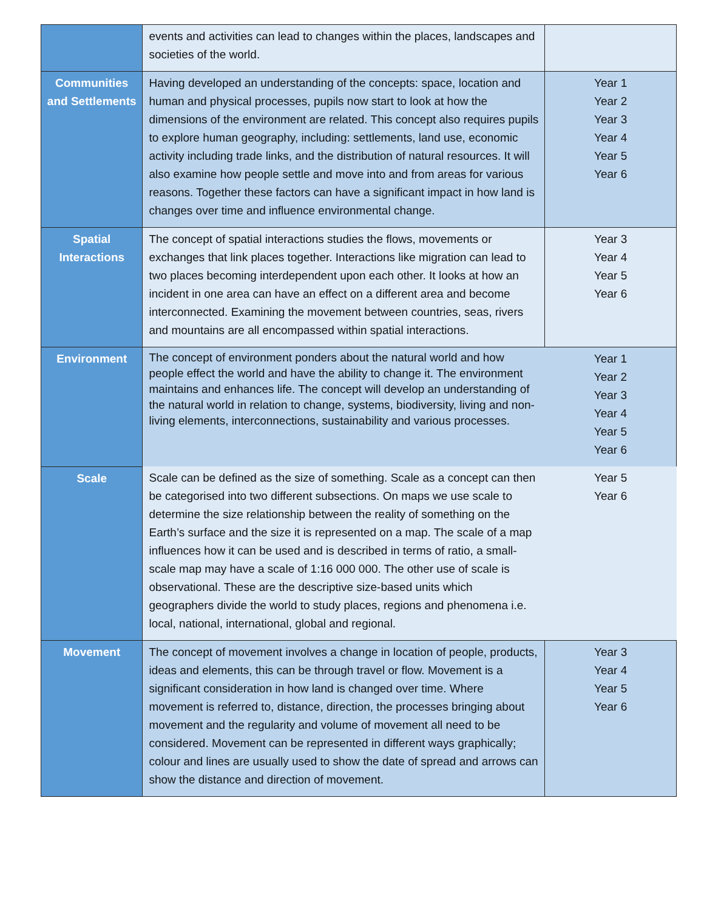| | events and activities can lead to changes within the places, landscapes and societies of the world. | |
| Communities and Settlements | Having developed an understanding of the concepts: space, location and human and physical processes, pupils now start to look at how the dimensions of the environment are related. This concept also requires pupils to explore human geography, including: settlements, land use, economic activity including trade links, and the distribution of natural resources. It will also examine how people settle and move into and from areas for various reasons. Together these factors can have a significant impact in how land is changes over time and influence environmental change. | Year 1 Year 2 Year 3 Year 4 Year 5 Year 6 |
| Spatial Interactions | The concept of spatial interactions studies the flows, movements or exchanges that link places together. Interactions like migration can lead to two places becoming interdependent upon each other. It looks at how an incident in one area can have an effect on a different area and become interconnected. Examining the movement between countries, seas, rivers and mountains are all encompassed within spatial interactions. | Year 3 Year 4 Year 5 Year 6 |
| Environment | The concept of environment ponders about the natural world and how people effect the world and have the ability to change it. The environment maintains and enhances life. The concept will develop an understanding of the natural world in relation to change, systems, biodiversity, living and non-living elements, interconnections, sustainability and various processes. | Year 1 Year 2 Year 3 Year 4 Year 5 Year 6 |
| Scale | Scale can be defined as the size of something. Scale as a concept can then be categorised into two different subsections. On maps we use scale to determine the size relationship between the reality of something on the Earth’s surface and the size it is represented on a map. The scale of a map influences how it can be used and is described in terms of ratio, a small-scale map may have a scale of 1:16 000 000. The other use of scale is observational. These are the descriptive size-based units which geographers divide the world to study places, regions and phenomena i.e. local, national, international, global and regional. | Year 5 Year 6 |
| Movement | The concept of movement involves a change in location of people, products, ideas and elements, this can be through travel or flow. Movement is a significant consideration in how land is changed over time. Where movement is referred to, distance, direction, the processes bringing about movement and the regularity and volume of movement all need to be considered. Movement can be represented in different ways graphically; colour and lines are usually used to show the date of spread and arrows can show the distance and direction of movement. | Year 3 Year 4 Year 5 Year 6 |